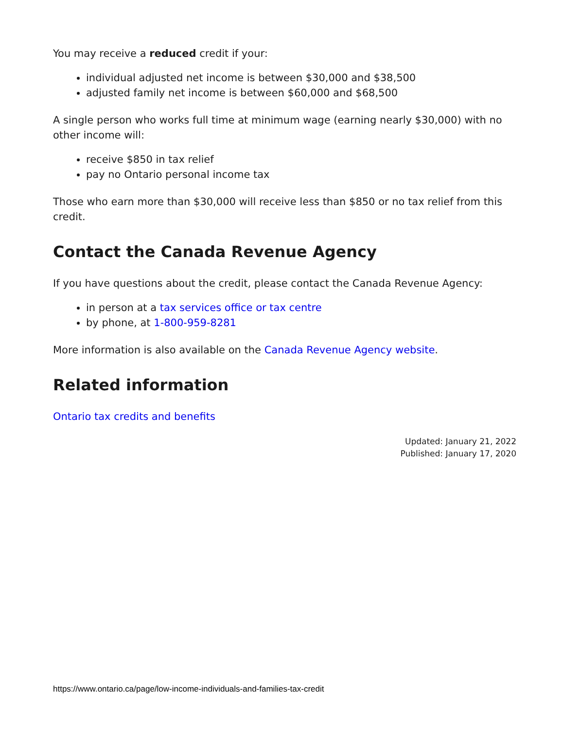You may receive a reduced credit if your:
individual adjusted net income is between $30,000 and $38,500
adjusted family net income is between $60,000 and $68,500
A single person who works full time at minimum wage (earning nearly $30,000) with no other income will:
receive $850 in tax relief
pay no Ontario personal income tax
Those who earn more than $30,000 will receive less than $850 or no tax relief from this credit.
Contact the Canada Revenue Agency
If you have questions about the credit, please contact the Canada Revenue Agency:
in person at a tax services office or tax centre
by phone, at 1-800-959-8281
More information is also available on the Canada Revenue Agency website.
Related information
Ontario tax credits and benefits
Updated: January 21, 2022
Published: January 17, 2020
https://www.ontario.ca/page/low-income-individuals-and-families-tax-credit